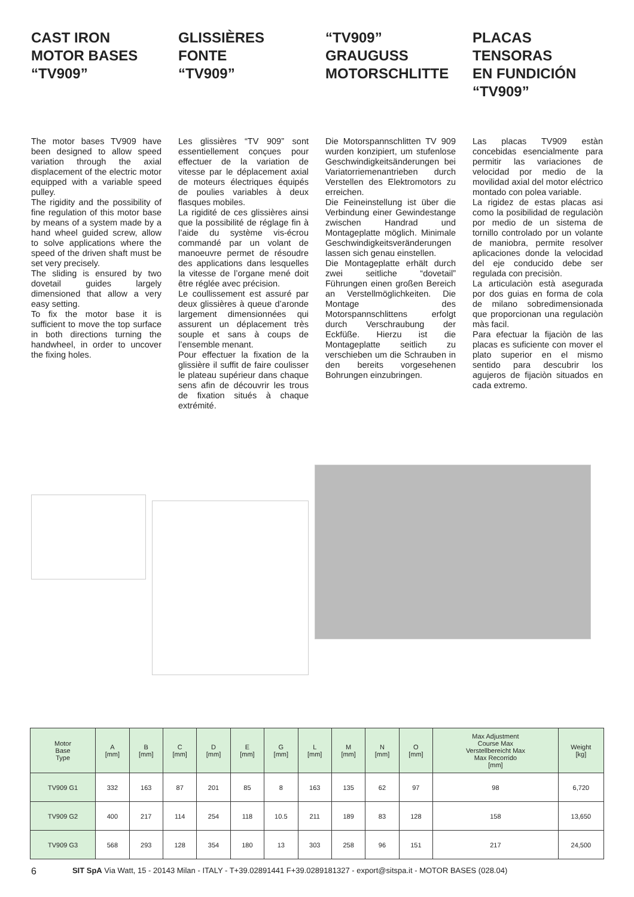CAST IRON
MOTOR BASES
“TV909”
The motor bases TV909 have been designed to allow speed variation through the axial displacement of the electric motor equipped with a variable speed pulley.
The rigidity and the possibility of fine regulation of this motor base by means of a system made by a hand wheel guided screw, allow to solve applications where the speed of the driven shaft must be set very precisely.
The sliding is ensured by two dovetail guides largely dimensioned that allow a very easy setting.
To fix the motor base it is sufficient to move the top surface in both directions turning the handwheel, in order to uncover the fixing holes.
GLISSIÈRES
FONTE
“TV909”
Les glissières “TV 909” sont essentiellement conçues pour effectuer de la variation de vitesse par le déplacement axial de moteurs électriques équipés de poulies variables à deux flasques mobiles.
La rigidité de ces glissières ainsi que la possibilité de réglage fin à l’aide du système vis-écrou commandé par un volant de manoeuvre permet de résoudre des applications dans lesquelles la vitesse de l’organe mené doit être réglée avec précision.
Le coullissement est assuré par deux glissières à queue d’aronde largement dimensionnées qui assurent un déplacement très souple et sans à coups de l’ensemble menant.
Pour effectuer la fixation de la glissière il suffit de faire coulisser le plateau supérieur dans chaque sens afin de découvrir les trous de fixation situés à chaque extrémité.
“TV909”
GRAUGUSS
MOTORSCHLITTE
Die Motorspannschlitten TV 909 wurden konzipiert, um stufenlose Geschwindigkeitsänderungen bei Variatorriemenantrieben durch Verstellen des Elektromotors zu erreichen.
Die Feineinstellung ist über die Verbindung einer Gewindestange zwischen Handrad und Montageplatte möglich. Minimale Geschwindigkeitsveränderungen lassen sich genau einstellen.
Die Montageplatte erhält durch zwei seitliche “dovetail” Führungen einen großen Bereich an Verstellmöglichkeiten. Die Montage des Motorspannschlittens erfolgt durch Verschraubung der Eckfüße. Hierzu ist die Montageplatte seitlich zu verschieben um die Schrauben in den bereits vorgesehenen Bohrungen einzubringen.
PLACAS TENSORAS
EN FUNDICIÓN
“TV909”
Las placas TV909 estàn concebidas esencialmente para permitir las variaciones de velocidad por medio de la movilidad axial del motor eléctrico montado con polea variable.
La rigidez de estas placas asi como la posibilidad de regulaciòn por medio de un sistema de tornillo controlado por un volante de maniobra, permite resolver aplicaciones donde la velocidad del eje conducido debe ser regulada con precisiòn.
La articulaciòn està asegurada por dos guias en forma de cola de milano sobredimensionada que proporcionan una regulaciòn màs facil.
Para efectuar la fijaciòn de las placas es suficiente con mover el plato superior en el mismo sentido para descubrir los agujeros de fijaciòn situados en cada extremo.
| Motor Base Type | A [mm] | B [mm] | C [mm] | D [mm] | E [mm] | G [mm] | L [mm] | M [mm] | N [mm] | O [mm] | Max Adjustment Course Max Verstellbereicht Max Max Recorrido [mm] | Weight [kg] |
| --- | --- | --- | --- | --- | --- | --- | --- | --- | --- | --- | --- | --- |
| TV909 G1 | 332 | 163 | 87 | 201 | 85 | 8 | 163 | 135 | 62 | 97 | 98 | 6,720 |
| TV909 G2 | 400 | 217 | 114 | 254 | 118 | 10.5 | 211 | 189 | 83 | 128 | 158 | 13,650 |
| TV909 G3 | 568 | 293 | 128 | 354 | 180 | 13 | 303 | 258 | 96 | 151 | 217 | 24,500 |
6 SIT SpA Via Watt, 15 - 20143 Milan - ITALY - T+39.02891441 F+39.0289181327 - export@sitspa.it - MOTOR BASES (028.04)